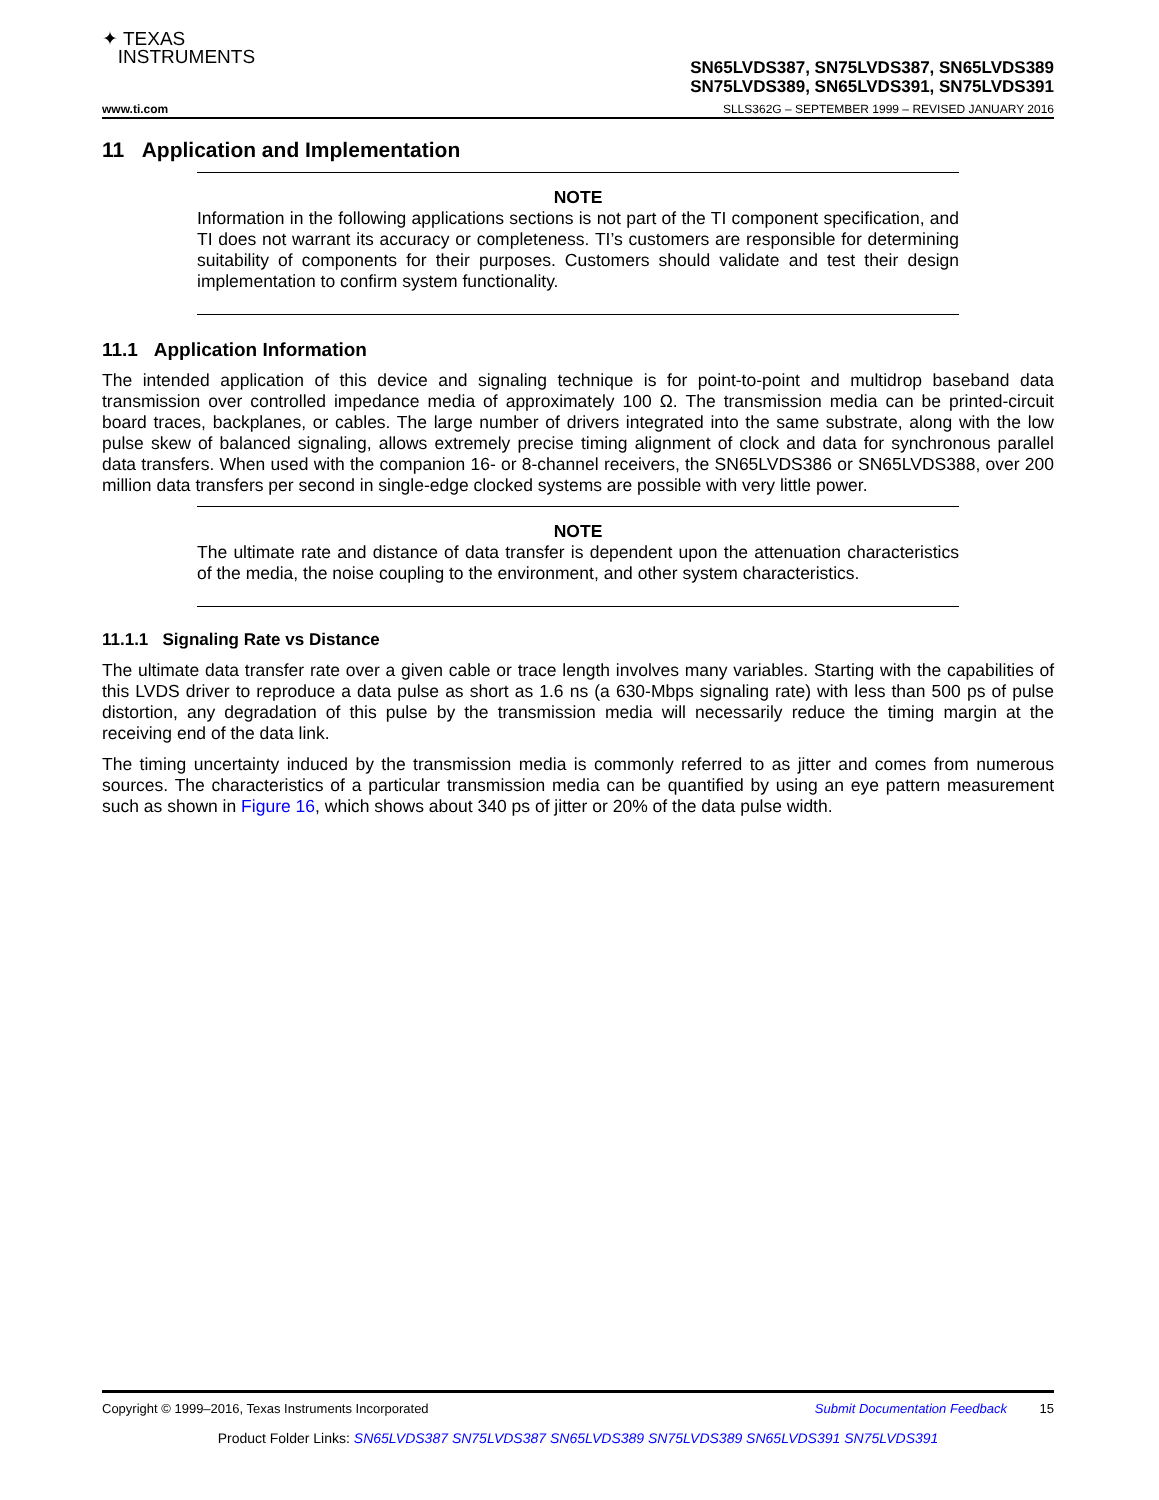✦ TEXAS
INSTRUMENTS
SN65LVDS387, SN75LVDS387, SN65LVDS389
SN75LVDS389, SN65LVDS391, SN75LVDS391
www.ti.com SLLS362G – SEPTEMBER 1999 – REVISED JANUARY 2016
11 Application and Implementation
NOTE
Information in the following applications sections is not part of the TI component specification, and TI does not warrant its accuracy or completeness. TI’s customers are responsible for determining suitability of components for their purposes. Customers should validate and test their design implementation to confirm system functionality.
11.1 Application Information
The intended application of this device and signaling technique is for point-to-point and multidrop baseband data transmission over controlled impedance media of approximately 100 Ω. The transmission media can be printed-circuit board traces, backplanes, or cables. The large number of drivers integrated into the same substrate, along with the low pulse skew of balanced signaling, allows extremely precise timing alignment of clock and data for synchronous parallel data transfers. When used with the companion 16- or 8-channel receivers, the SN65LVDS386 or SN65LVDS388, over 200 million data transfers per second in single-edge clocked systems are possible with very little power.
NOTE
The ultimate rate and distance of data transfer is dependent upon the attenuation characteristics of the media, the noise coupling to the environment, and other system characteristics.
11.1.1 Signaling Rate vs Distance
The ultimate data transfer rate over a given cable or trace length involves many variables. Starting with the capabilities of this LVDS driver to reproduce a data pulse as short as 1.6 ns (a 630-Mbps signaling rate) with less than 500 ps of pulse distortion, any degradation of this pulse by the transmission media will necessarily reduce the timing margin at the receiving end of the data link.
The timing uncertainty induced by the transmission media is commonly referred to as jitter and comes from numerous sources. The characteristics of a particular transmission media can be quantified by using an eye pattern measurement such as shown in Figure 16, which shows about 340 ps of jitter or 20% of the data pulse width.
Copyright © 1999–2016, Texas Instruments Incorporated Submit Documentation Feedback 15
Product Folder Links: SN65LVDS387 SN75LVDS387 SN65LVDS389 SN75LVDS389 SN65LVDS391 SN75LVDS391